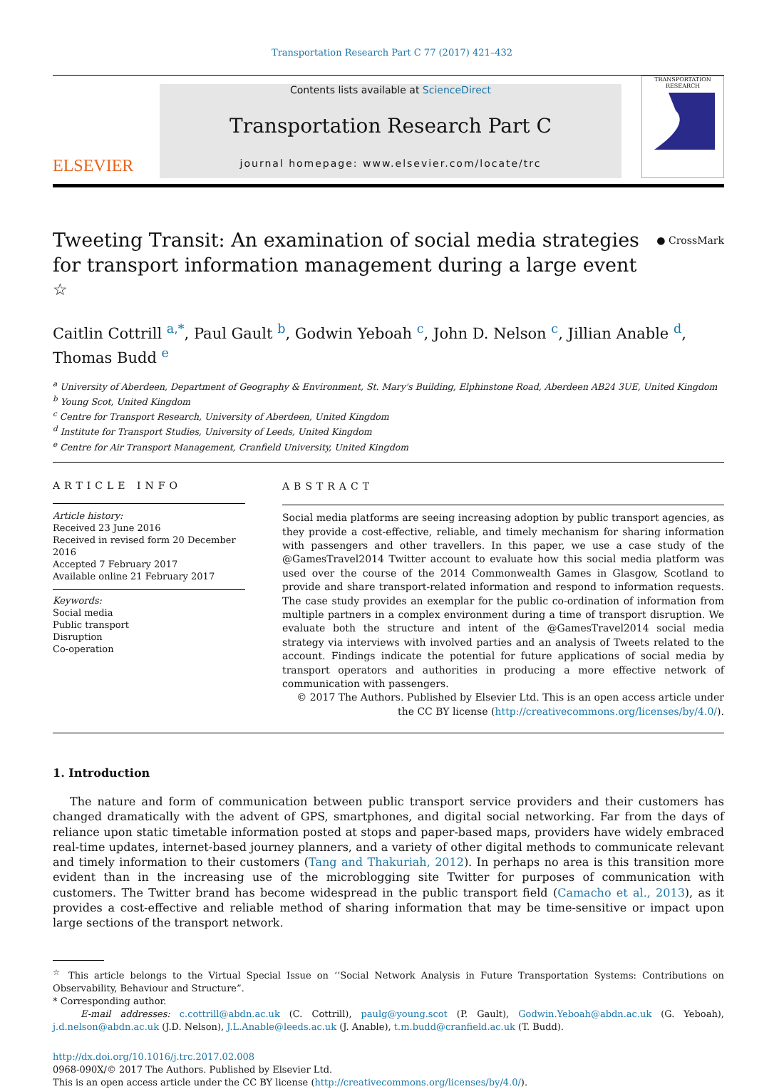Transportation Research Part C 77 (2017) 421–432
ELSEVIER
Contents lists available at ScienceDirect
Transportation Research Part C
journal homepage: www.elsevier.com/locate/trc
TRANSPORTATION RESEARCH
Tweeting Transit: An examination of social media strategies for transport information management during a large event <sup>☆</sup>
● CrossMark
Caitlin Cottrill <sup>a,*</sup>, Paul Gault <sup>b</sup>, Godwin Yeboah <sup>c</sup>, John D. Nelson <sup>c</sup>, Jillian Anable <sup>d</sup>, Thomas Budd <sup>e</sup>
<sup>a</sup> University of Aberdeen, Department of Geography & Environment, St. Mary's Building, Elphinstone Road, Aberdeen AB24 3UE, United Kingdom
<sup>b</sup> Young Scot, United Kingdom
<sup>c</sup> Centre for Transport Research, University of Aberdeen, United Kingdom
<sup>d</sup> Institute for Transport Studies, University of Leeds, United Kingdom
<sup>e</sup> Centre for Air Transport Management, Cranfield University, United Kingdom
ARTICLE INFO
Article history:
Received 23 June 2016
Received in revised form 20 December 2016
Accepted 7 February 2017
Available online 21 February 2017
Keywords:
Social media
Public transport
Disruption
Co-operation
ABSTRACT
Social media platforms are seeing increasing adoption by public transport agencies, as they provide a cost-effective, reliable, and timely mechanism for sharing information with passengers and other travellers. In this paper, we use a case study of the @GamesTravel2014 Twitter account to evaluate how this social media platform was used over the course of the 2014 Commonwealth Games in Glasgow, Scotland to provide and share transport-related information and respond to information requests. The case study provides an exemplar for the public co-ordination of information from multiple partners in a complex environment during a time of transport disruption. We evaluate both the structure and intent of the @GamesTravel2014 social media strategy via interviews with involved parties and an analysis of Tweets related to the account. Findings indicate the potential for future applications of social media by transport operators and authorities in producing a more effective network of communication with passengers.
© 2017 The Authors. Published by Elsevier Ltd. This is an open access article under the CC BY license (http://creativecommons.org/licenses/by/4.0/).
1. Introduction
The nature and form of communication between public transport service providers and their customers has changed dramatically with the advent of GPS, smartphones, and digital social networking. Far from the days of reliance upon static timetable information posted at stops and paper-based maps, providers have widely embraced real-time updates, internet-based journey planners, and a variety of other digital methods to communicate relevant and timely information to their customers (Tang and Thakuriah, 2012). In perhaps no area is this transition more evident than in the increasing use of the microblogging site Twitter for purposes of communication with customers. The Twitter brand has become widespread in the public transport field (Camacho et al., 2013), as it provides a cost-effective and reliable method of sharing information that may be time-sensitive or impact upon large sections of the transport network.
<sup>☆</sup> This article belongs to the Virtual Special Issue on ‘‘Social Network Analysis in Future Transportation Systems: Contributions on Observability, Behaviour and Structure”.
* Corresponding author.
E-mail addresses: c.cottrill@abdn.ac.uk (C. Cottrill), paulg@young.scot (P. Gault), Godwin.Yeboah@abdn.ac.uk (G. Yeboah), j.d.nelson@abdn.ac.uk (J.D. Nelson), J.L.Anable@leeds.ac.uk (J. Anable), t.m.budd@cranfield.ac.uk (T. Budd).
http://dx.doi.org/10.1016/j.trc.2017.02.008
0968-090X/© 2017 The Authors. Published by Elsevier Ltd.
This is an open access article under the CC BY license (http://creativecommons.org/licenses/by/4.0/).